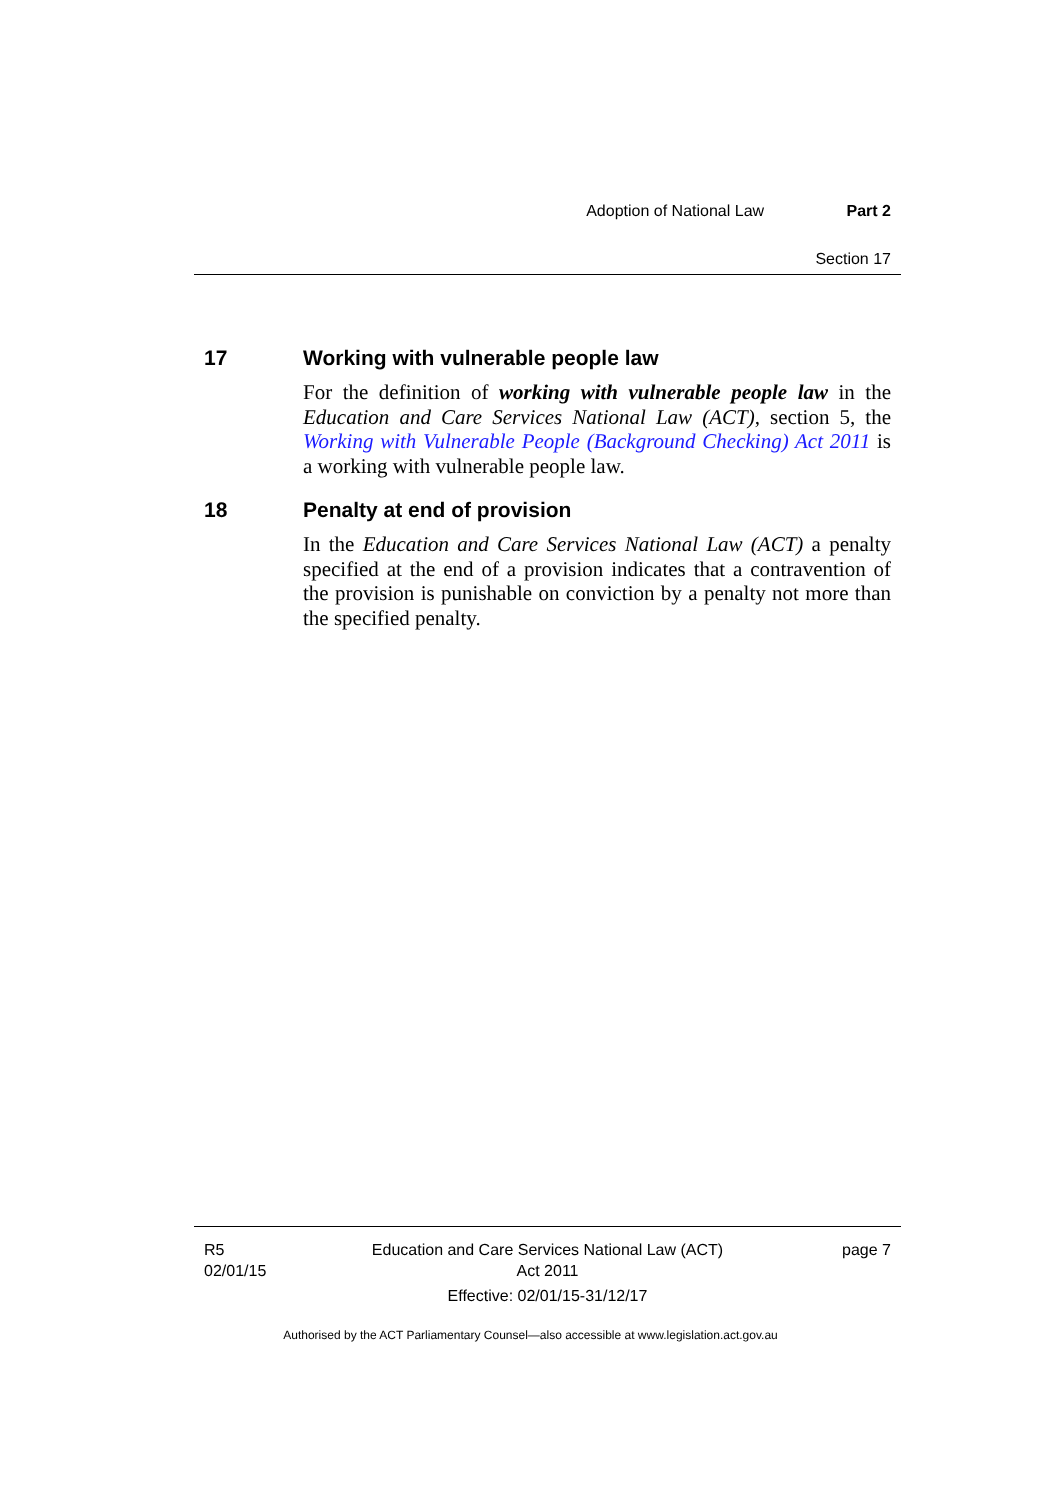Adoption of National Law Part 2
Section 17
17 Working with vulnerable people law
For the definition of working with vulnerable people law in the Education and Care Services National Law (ACT), section 5, the Working with Vulnerable People (Background Checking) Act 2011 is a working with vulnerable people law.
18 Penalty at end of provision
In the Education and Care Services National Law (ACT) a penalty specified at the end of a provision indicates that a contravention of the provision is punishable on conviction by a penalty not more than the specified penalty.
R5
02/01/15
Education and Care Services National Law (ACT)
Act 2011
Effective: 02/01/15-31/12/17
page 7
Authorised by the ACT Parliamentary Counsel—also accessible at www.legislation.act.gov.au